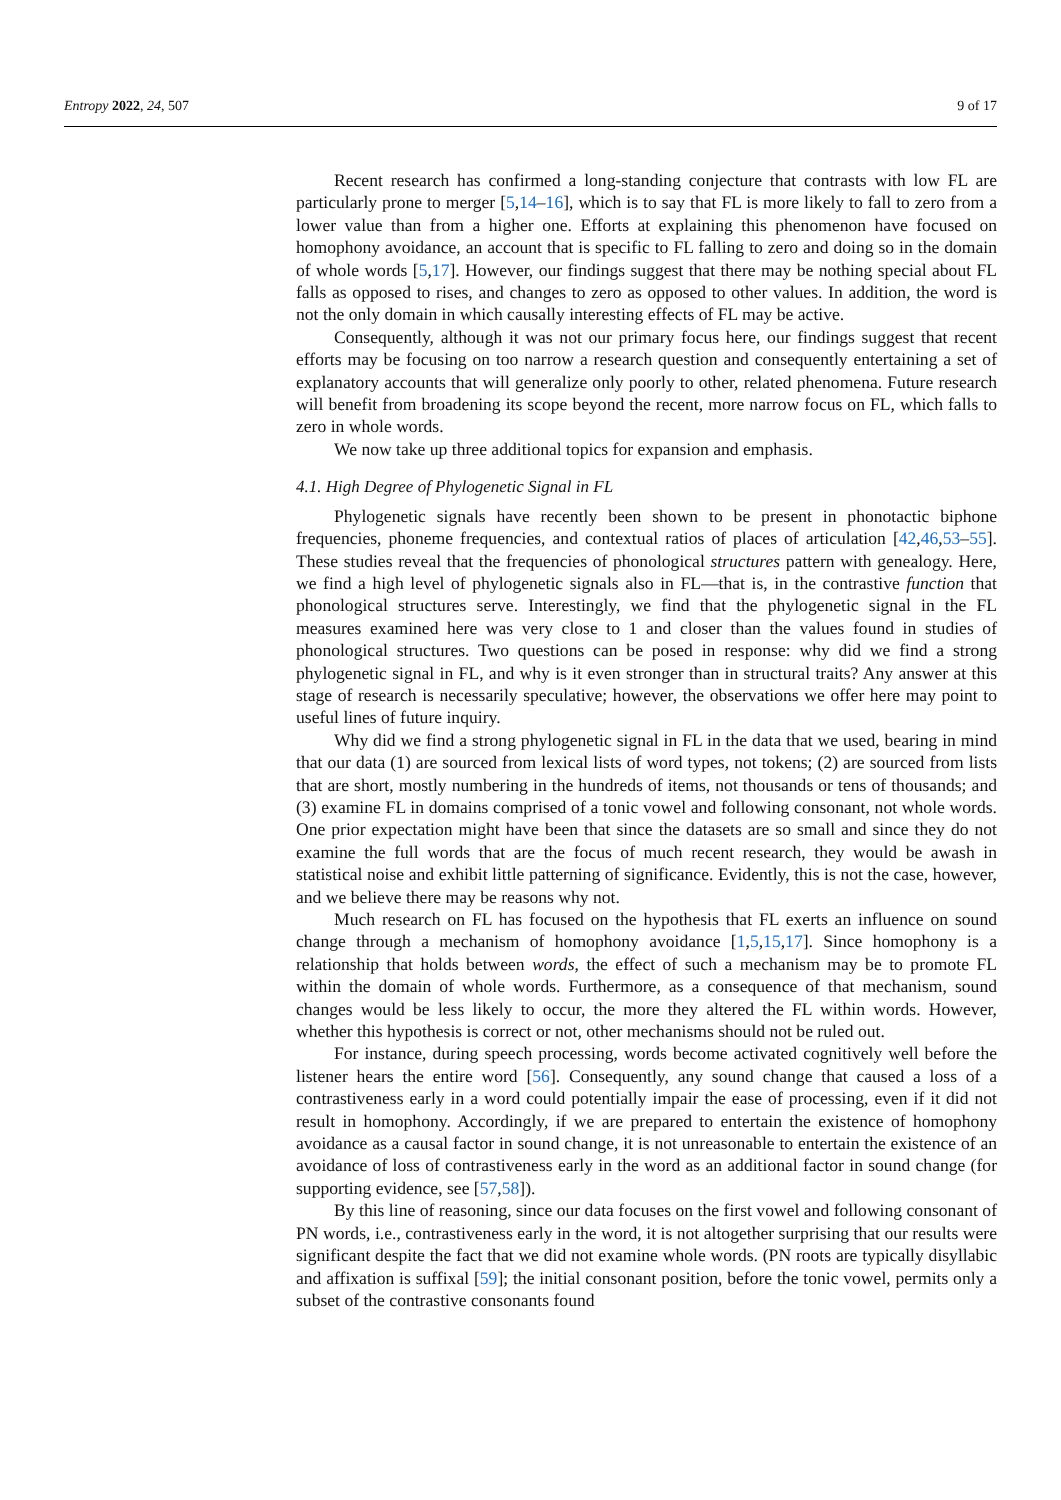Entropy 2022, 24, 507 9 of 17
Recent research has confirmed a long-standing conjecture that contrasts with low FL are particularly prone to merger [5,14–16], which is to say that FL is more likely to fall to zero from a lower value than from a higher one. Efforts at explaining this phenomenon have focused on homophony avoidance, an account that is specific to FL falling to zero and doing so in the domain of whole words [5,17]. However, our findings suggest that there may be nothing special about FL falls as opposed to rises, and changes to zero as opposed to other values. In addition, the word is not the only domain in which causally interesting effects of FL may be active.
Consequently, although it was not our primary focus here, our findings suggest that recent efforts may be focusing on too narrow a research question and consequently entertaining a set of explanatory accounts that will generalize only poorly to other, related phenomena. Future research will benefit from broadening its scope beyond the recent, more narrow focus on FL, which falls to zero in whole words.
We now take up three additional topics for expansion and emphasis.
4.1. High Degree of Phylogenetic Signal in FL
Phylogenetic signals have recently been shown to be present in phonotactic biphone frequencies, phoneme frequencies, and contextual ratios of places of articulation [42,46,53–55]. These studies reveal that the frequencies of phonological structures pattern with genealogy. Here, we find a high level of phylogenetic signals also in FL—that is, in the contrastive function that phonological structures serve. Interestingly, we find that the phylogenetic signal in the FL measures examined here was very close to 1 and closer than the values found in studies of phonological structures. Two questions can be posed in response: why did we find a strong phylogenetic signal in FL, and why is it even stronger than in structural traits? Any answer at this stage of research is necessarily speculative; however, the observations we offer here may point to useful lines of future inquiry.
Why did we find a strong phylogenetic signal in FL in the data that we used, bearing in mind that our data (1) are sourced from lexical lists of word types, not tokens; (2) are sourced from lists that are short, mostly numbering in the hundreds of items, not thousands or tens of thousands; and (3) examine FL in domains comprised of a tonic vowel and following consonant, not whole words. One prior expectation might have been that since the datasets are so small and since they do not examine the full words that are the focus of much recent research, they would be awash in statistical noise and exhibit little patterning of significance. Evidently, this is not the case, however, and we believe there may be reasons why not.
Much research on FL has focused on the hypothesis that FL exerts an influence on sound change through a mechanism of homophony avoidance [1,5,15,17]. Since homophony is a relationship that holds between words, the effect of such a mechanism may be to promote FL within the domain of whole words. Furthermore, as a consequence of that mechanism, sound changes would be less likely to occur, the more they altered the FL within words. However, whether this hypothesis is correct or not, other mechanisms should not be ruled out.
For instance, during speech processing, words become activated cognitively well before the listener hears the entire word [56]. Consequently, any sound change that caused a loss of a contrastiveness early in a word could potentially impair the ease of processing, even if it did not result in homophony. Accordingly, if we are prepared to entertain the existence of homophony avoidance as a causal factor in sound change, it is not unreasonable to entertain the existence of an avoidance of loss of contrastiveness early in the word as an additional factor in sound change (for supporting evidence, see [57,58]).
By this line of reasoning, since our data focuses on the first vowel and following consonant of PN words, i.e., contrastiveness early in the word, it is not altogether surprising that our results were significant despite the fact that we did not examine whole words. (PN roots are typically disyllabic and affixation is suffixal [59]; the initial consonant position, before the tonic vowel, permits only a subset of the contrastive consonants found